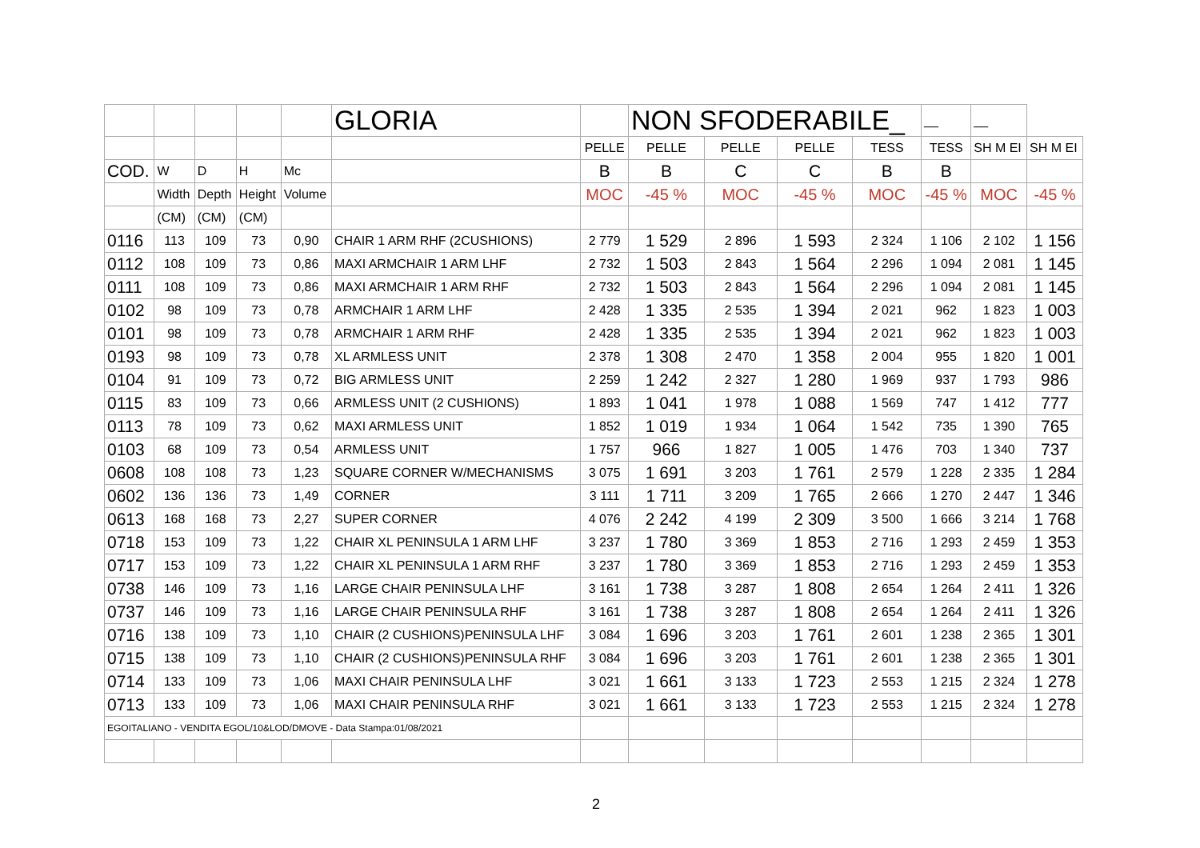| | | | | | GLORIA | | NON SFODERABILE_ | | | | __ | __ | |
| | | | | | | PELLE | PELLE | PELLE | PELLE | TESS | TESS | SH M EI | SH M EI |
| COD. | W | D | H | Mc | | B | B | C | C | B | B | | |
| | Width | Depth | Height | Volume | | MOC | -45 % | MOC | -45 % | MOC | -45 % | MOC | -45 % |
| | (CM) | (CM) | (CM) | | | | | | | | | | |
| 0116 | 113 | 109 | 73 | 0,90 | CHAIR 1 ARM RHF (2CUSHIONS) | 2 779 | 1 529 | 2 896 | 1 593 | 2 324 | 1 106 | 2 102 | 1 156 |
| 0112 | 108 | 109 | 73 | 0,86 | MAXI ARMCHAIR 1 ARM LHF | 2 732 | 1 503 | 2 843 | 1 564 | 2 296 | 1 094 | 2 081 | 1 145 |
| 0111 | 108 | 109 | 73 | 0,86 | MAXI ARMCHAIR 1 ARM RHF | 2 732 | 1 503 | 2 843 | 1 564 | 2 296 | 1 094 | 2 081 | 1 145 |
| 0102 | 98 | 109 | 73 | 0,78 | ARMCHAIR 1 ARM LHF | 2 428 | 1 335 | 2 535 | 1 394 | 2 021 | 962 | 1 823 | 1 003 |
| 0101 | 98 | 109 | 73 | 0,78 | ARMCHAIR 1 ARM RHF | 2 428 | 1 335 | 2 535 | 1 394 | 2 021 | 962 | 1 823 | 1 003 |
| 0193 | 98 | 109 | 73 | 0,78 | XL ARMLESS UNIT | 2 378 | 1 308 | 2 470 | 1 358 | 2 004 | 955 | 1 820 | 1 001 |
| 0104 | 91 | 109 | 73 | 0,72 | BIG ARMLESS UNIT | 2 259 | 1 242 | 2 327 | 1 280 | 1 969 | 937 | 1 793 | 986 |
| 0115 | 83 | 109 | 73 | 0,66 | ARMLESS UNIT (2 CUSHIONS) | 1 893 | 1 041 | 1 978 | 1 088 | 1 569 | 747 | 1 412 | 777 |
| 0113 | 78 | 109 | 73 | 0,62 | MAXI ARMLESS UNIT | 1 852 | 1 019 | 1 934 | 1 064 | 1 542 | 735 | 1 390 | 765 |
| 0103 | 68 | 109 | 73 | 0,54 | ARMLESS UNIT | 1 757 | 966 | 1 827 | 1 005 | 1 476 | 703 | 1 340 | 737 |
| 0608 | 108 | 108 | 73 | 1,23 | SQUARE CORNER W/MECHANISMS | 3 075 | 1 691 | 3 203 | 1 761 | 2 579 | 1 228 | 2 335 | 1 284 |
| 0602 | 136 | 136 | 73 | 1,49 | CORNER | 3 111 | 1 711 | 3 209 | 1 765 | 2 666 | 1 270 | 2 447 | 1 346 |
| 0613 | 168 | 168 | 73 | 2,27 | SUPER CORNER | 4 076 | 2 242 | 4 199 | 2 309 | 3 500 | 1 666 | 3 214 | 1 768 |
| 0718 | 153 | 109 | 73 | 1,22 | CHAIR XL PENINSULA 1 ARM LHF | 3 237 | 1 780 | 3 369 | 1 853 | 2 716 | 1 293 | 2 459 | 1 353 |
| 0717 | 153 | 109 | 73 | 1,22 | CHAIR XL PENINSULA 1 ARM RHF | 3 237 | 1 780 | 3 369 | 1 853 | 2 716 | 1 293 | 2 459 | 1 353 |
| 0738 | 146 | 109 | 73 | 1,16 | LARGE CHAIR PENINSULA LHF | 3 161 | 1 738 | 3 287 | 1 808 | 2 654 | 1 264 | 2 411 | 1 326 |
| 0737 | 146 | 109 | 73 | 1,16 | LARGE CHAIR PENINSULA RHF | 3 161 | 1 738 | 3 287 | 1 808 | 2 654 | 1 264 | 2 411 | 1 326 |
| 0716 | 138 | 109 | 73 | 1,10 | CHAIR (2 CUSHIONS)PENINSULA LHF | 3 084 | 1 696 | 3 203 | 1 761 | 2 601 | 1 238 | 2 365 | 1 301 |
| 0715 | 138 | 109 | 73 | 1,10 | CHAIR (2 CUSHIONS)PENINSULA RHF | 3 084 | 1 696 | 3 203 | 1 761 | 2 601 | 1 238 | 2 365 | 1 301 |
| 0714 | 133 | 109 | 73 | 1,06 | MAXI CHAIR PENINSULA LHF | 3 021 | 1 661 | 3 133 | 1 723 | 2 553 | 1 215 | 2 324 | 1 278 |
| 0713 | 133 | 109 | 73 | 1,06 | MAXI CHAIR PENINSULA RHF | 3 021 | 1 661 | 3 133 | 1 723 | 2 553 | 1 215 | 2 324 | 1 278 |
| EGOITALIANO - VENDITA EGOL/10&LOD/DMOVE - Data Stampa:01/08/2021 | | | | | | | | | | | | | |
2